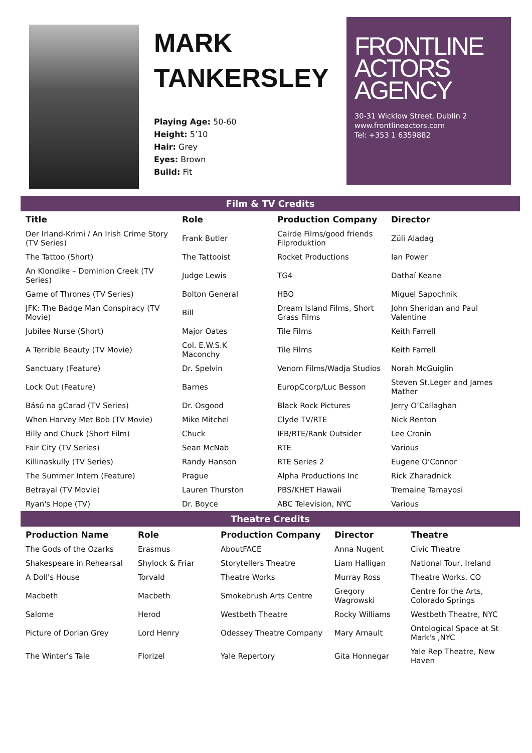MARK
TANKERSLEY
Playing Age: 50-60
Height: 5’10
Hair: Grey
Eyes: Brown
Build: Fit
FRONTLINE
ACTORS
AGENCY
30-31 Wicklow Street, Dublin 2
www.frontlineactors.com
Tel: +353 1 6359882
Film & TV Credits
| Title | Role | Production Company | Director |
| --- | --- | --- | --- |
| Der Irland-Krimi / An Irish Crime Story (TV Series) | Frank Butler | Cairde Films/good friends Filproduktion | Züli Aladag |
| The Tattoo (Short) | The Tattooist | Rocket Productions | Ian Power |
| An Klondike – Dominion Creek (TV Series) | Judge Lewis | TG4 | Dathaí Keane |
| Game of Thrones (TV Series) | Bolton General | HBO | Miguel Sapochnik |
| JFK: The Badge Man Conspiracy (TV Movie) | Bill | Dream Island Films, Short Grass Films | John Sheridan and Paul Valentine |
| Jubilee Nurse (Short) | Major Oates | Tile Films | Keith Farrell |
| A Terrible Beauty (TV Movie) | Col. E.W.S.K Maconchy | Tile Films | Keith Farrell |
| Sanctuary (Feature) | Dr. Spelvin | Venom Films/Wadja Studios | Norah McGuiglin |
| Lock Out (Feature) | Barnes | EuropCcorp/Luc Besson | Steven St.Leger and James Mather |
| Bású na gCarad (TV Series) | Dr. Osgood | Black Rock Pictures | Jerry O’Callaghan |
| When Harvey Met Bob (TV Movie) | Mike Mitchel | Clyde TV/RTE | Nick Renton |
| Billy and Chuck (Short Film) | Chuck | IFB/RTE/Rank Outsider | Lee Cronin |
| Fair City (TV Series) | Sean McNab | RTE | Various |
| Killinaskully (TV Series) | Randy Hanson | RTE Series 2 | Eugene O'Connor |
| The Summer Intern (Feature) | Prague | Alpha Productions Inc | Rick Zharadnick |
| Betrayal (TV Movie) | Lauren Thurston | PBS/KHET Hawaii | Tremaine Tamayosi |
| Ryan's Hope (TV) | Dr. Boyce | ABC Television, NYC | Various |
Theatre Credits
| Production Name | Role | Production Company | Director | Theatre |
| --- | --- | --- | --- | --- |
| The Gods of the Ozarks | Erasmus | AboutFACE | Anna Nugent | Civic Theatre |
| Shakespeare in Rehearsal | Shylock & Friar | Storytellers Theatre | Liam Halligan | National Tour, Ireland |
| A Doll's House | Torvald | Theatre Works | Murray Ross | Theatre Works, CO |
| Macbeth | Macbeth | Smokebrush Arts Centre | Gregory Wagrowski | Centre for the Arts, Colorado Springs |
| Salome | Herod | Westbeth Theatre | Rocky Williams | Westbeth Theatre, NYC |
| Picture of Dorian Grey | Lord Henry | Odessey Theatre Company | Mary Arnault | Ontological Space at St Mark's ,NYC |
| The Winter's Tale | Florizel | Yale Repertory | Gita Honnegar | Yale Rep Theatre, New Haven |